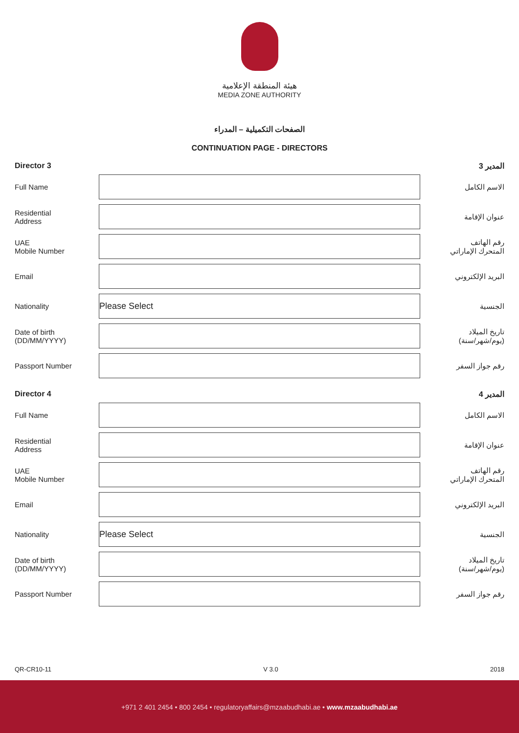هيئة المنطقة الإعلامية
MEDIA ZONE AUTHORITY
الصفحات التكميلية – المدراء
CONTINUATION PAGE - DIRECTORS
Director 3 المدير 3
Full Name الاسم الكامل
Residential
Address
عنوان الإقامة
UAE
Mobile Number
رقم الهاتف
المتحرك الإماراتي
Email البريد الإلكتروني
Nationality
Please Select
الجنسية
Date of birth
(DD/MM/YYYY)
تاريخ الميلاد
(يوم/شهر/سنة)
Passport Number رقم جواز السفر
Director 4 المدير 4
Full Name الاسم الكامل
Residential
Address
عنوان الإقامة
UAE
Mobile Number
رقم الهاتف
المتحرك الإماراتي
Email البريد الإلكتروني
Nationality
Please Select
الجنسية
Date of birth
(DD/MM/YYYY)
تاريخ الميلاد
(يوم/شهر/سنة)
Passport Number رقم جواز السفر
QR-CR10-11 V 3.0 2018
+971 2 401 2454 • 800 2454 • regulatoryaffairs@mzaabudhabi.ae • www.mzaabudhabi.ae